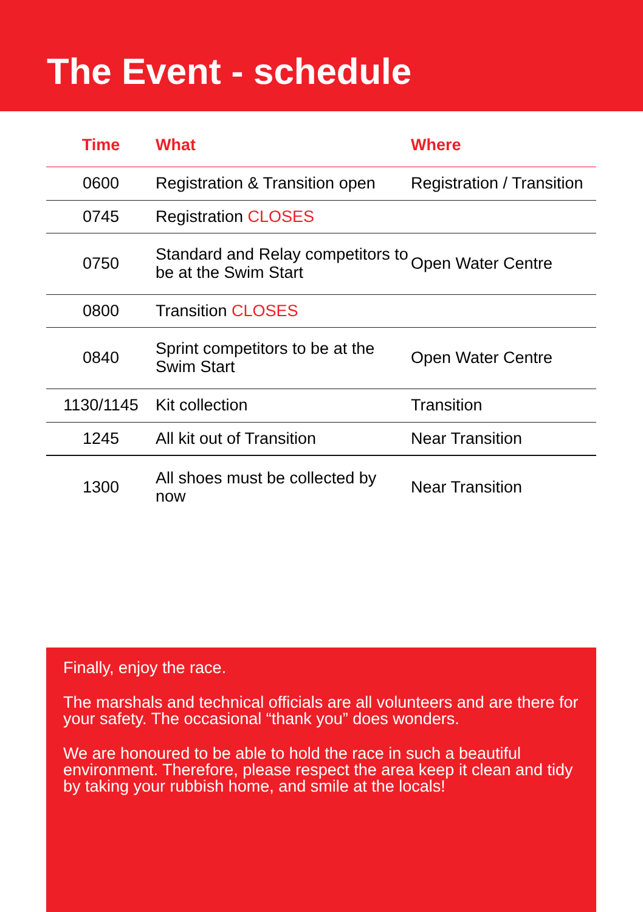The Event - schedule
| Time | What | Where |
| --- | --- | --- |
| 0600 | Registration & Transition open | Registration / Transition |
| 0745 | Registration CLOSES | |
| 0750 | Standard and Relay competitors to be at the Swim Start | Open Water Centre |
| 0800 | Transition CLOSES | |
| 0840 | Sprint competitors to be at the Swim Start | Open Water Centre |
| 1130/1145 | Kit collection | Transition |
| 1245 | All kit out of Transition | Near Transition |
| 1300 | All shoes must be collected by now | Near Transition |
Finally, enjoy the race.
The marshals and technical officials are all volunteers and are there for your safety. The occasional “thank you” does wonders.
We are honoured to be able to hold the race in such a beautiful environment. Therefore, please respect the area keep it clean and tidy by taking your rubbish home, and smile at the locals!